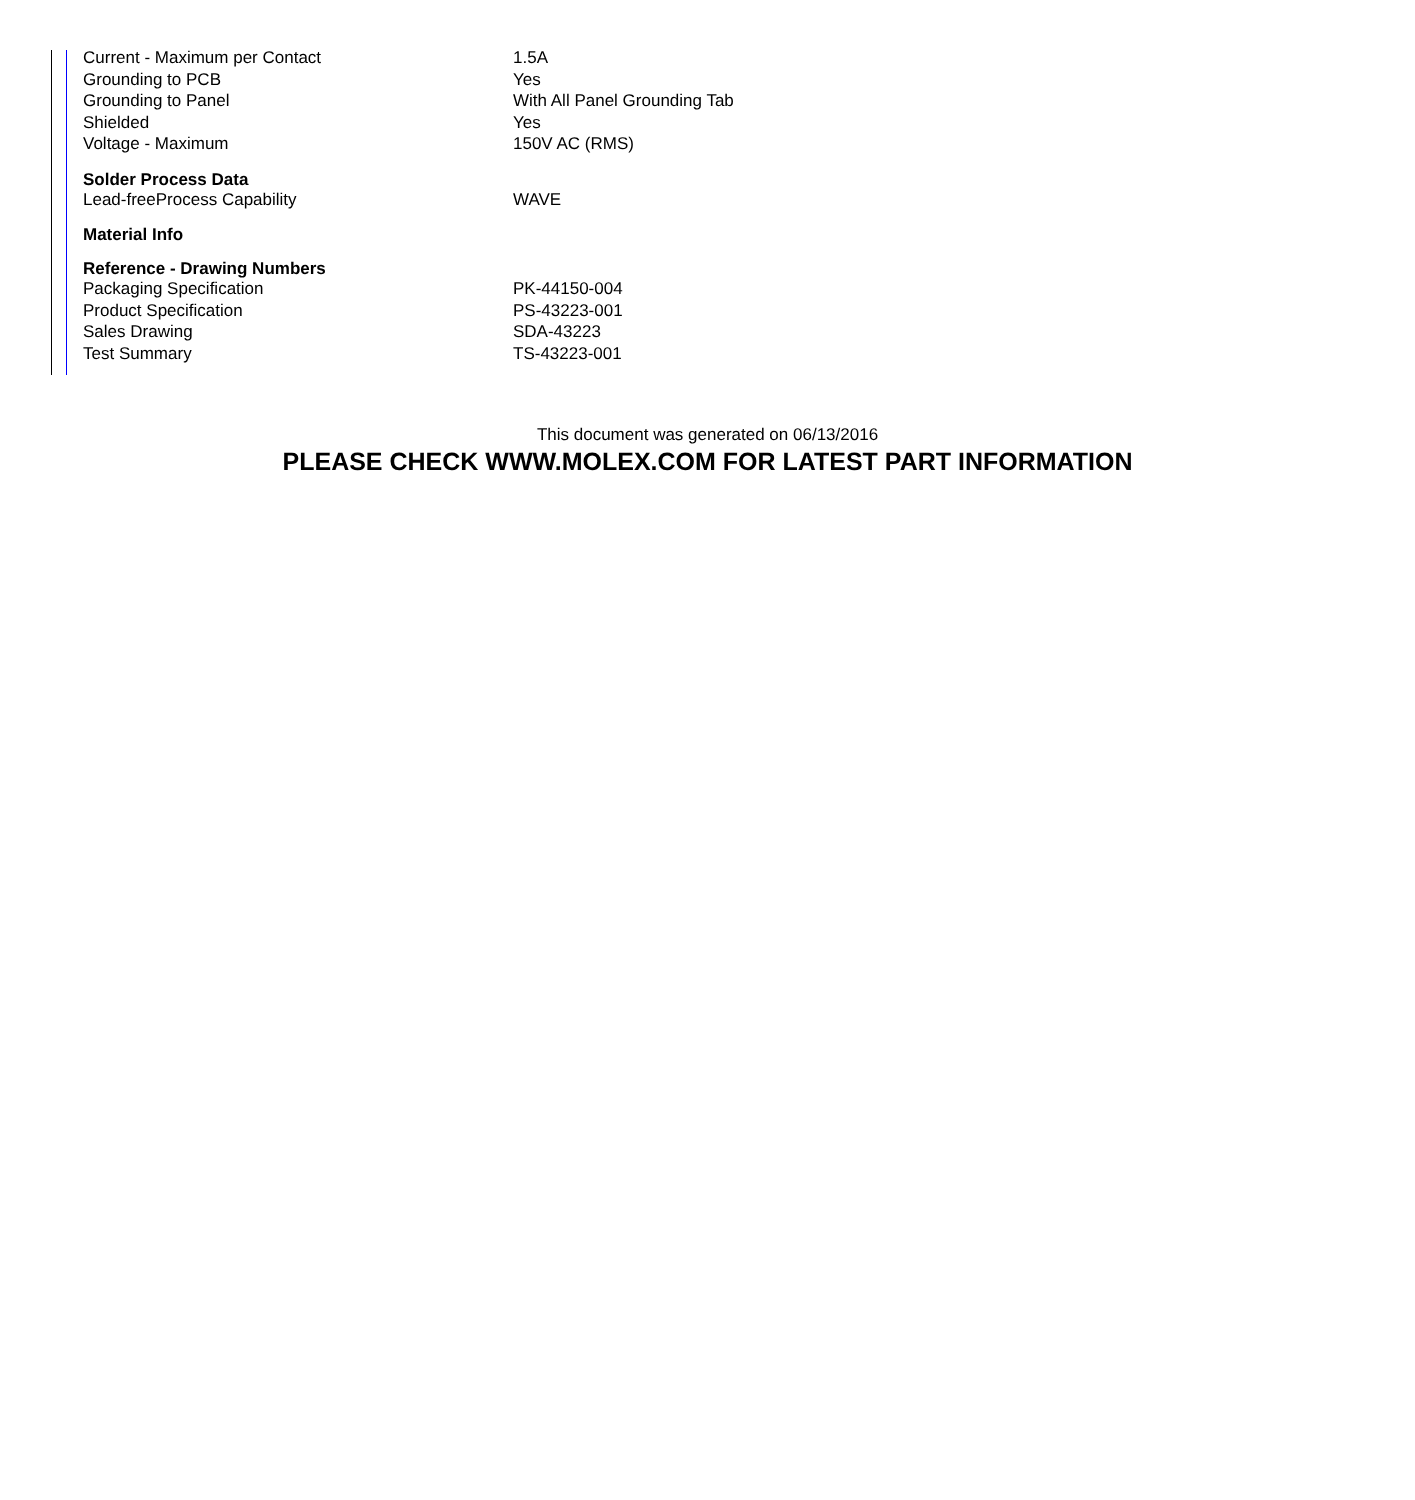| Current - Maximum per Contact | 1.5A |
| Grounding to PCB | Yes |
| Grounding to Panel | With All Panel Grounding Tab |
| Shielded | Yes |
| Voltage - Maximum | 150V AC (RMS) |
| Solder Process Data | |
| Lead-freeProcess Capability | WAVE |
| Material Info | |
| Reference - Drawing Numbers | |
| Packaging Specification | PK-44150-004 |
| Product Specification | PS-43223-001 |
| Sales Drawing | SDA-43223 |
| Test Summary | TS-43223-001 |
This document was generated on 06/13/2016
PLEASE CHECK WWW.MOLEX.COM FOR LATEST PART INFORMATION